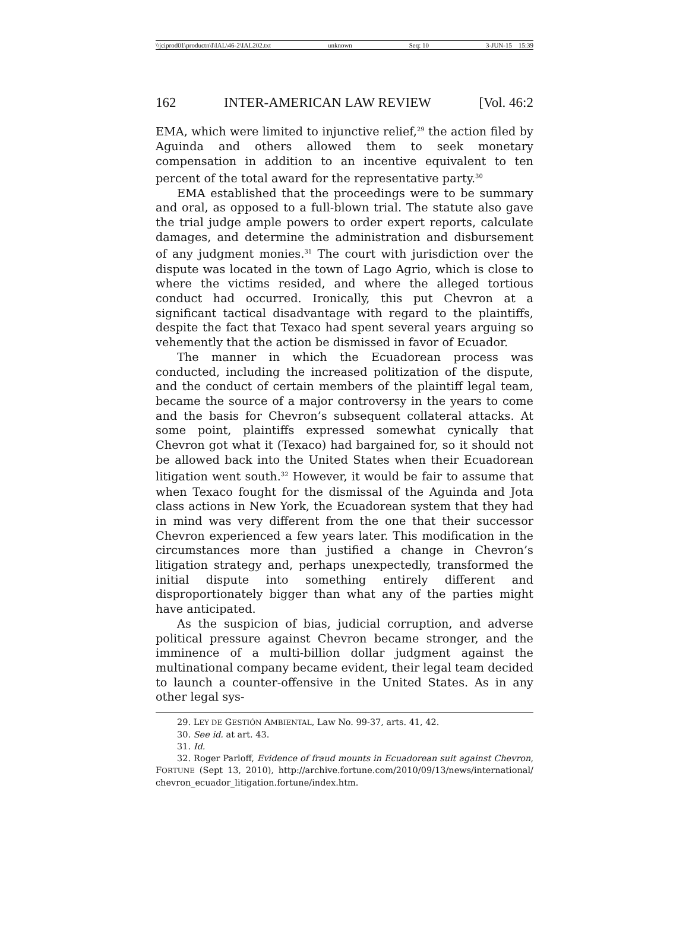\\jciprod01\productn\I\IAL\46-2\IAL202.txt unknown Seq: 10 3-JUN-15 15:39
162 INTER-AMERICAN LAW REVIEW [Vol. 46:2
EMA, which were limited to injunctive relief,<sup>29</sup> the action filed by Aguinda and others allowed them to seek monetary compensation in addition to an incentive equivalent to ten percent of the total award for the representative party.<sup>30</sup>
EMA established that the proceedings were to be summary and oral, as opposed to a full-blown trial. The statute also gave the trial judge ample powers to order expert reports, calculate damages, and determine the administration and disbursement of any judgment monies.<sup>31</sup> The court with jurisdiction over the dispute was located in the town of Lago Agrio, which is close to where the victims resided, and where the alleged tortious conduct had occurred. Ironically, this put Chevron at a significant tactical disadvantage with regard to the plaintiffs, despite the fact that Texaco had spent several years arguing so vehemently that the action be dismissed in favor of Ecuador.
The manner in which the Ecuadorean process was conducted, including the increased politization of the dispute, and the conduct of certain members of the plaintiff legal team, became the source of a major controversy in the years to come and the basis for Chevron’s subsequent collateral attacks. At some point, plaintiffs expressed somewhat cynically that Chevron got what it (Texaco) had bargained for, so it should not be allowed back into the United States when their Ecuadorean litigation went south.<sup>32</sup> However, it would be fair to assume that when Texaco fought for the dismissal of the Aguinda and Jota class actions in New York, the Ecuadorean system that they had in mind was very different from the one that their successor Chevron experienced a few years later. This modification in the circumstances more than justified a change in Chevron’s litigation strategy and, perhaps unexpectedly, transformed the initial dispute into something entirely different and disproportionately bigger than what any of the parties might have anticipated.
As the suspicion of bias, judicial corruption, and adverse political pressure against Chevron became stronger, and the imminence of a multi-billion dollar judgment against the multinational company became evident, their legal team decided to launch a counter-offensive in the United States. As in any other legal sys-
29. LEY DE GESTIÓN AMBIENTAL, Law No. 99-37, arts. 41, 42.
30. See id. at art. 43.
31. Id.
32. Roger Parloff, Evidence of fraud mounts in Ecuadorean suit against Chevron, FORTUNE (Sept 13, 2010), http://archive.fortune.com/2010/09/13/news/international/ chevron_ecuador_litigation.fortune/index.htm.